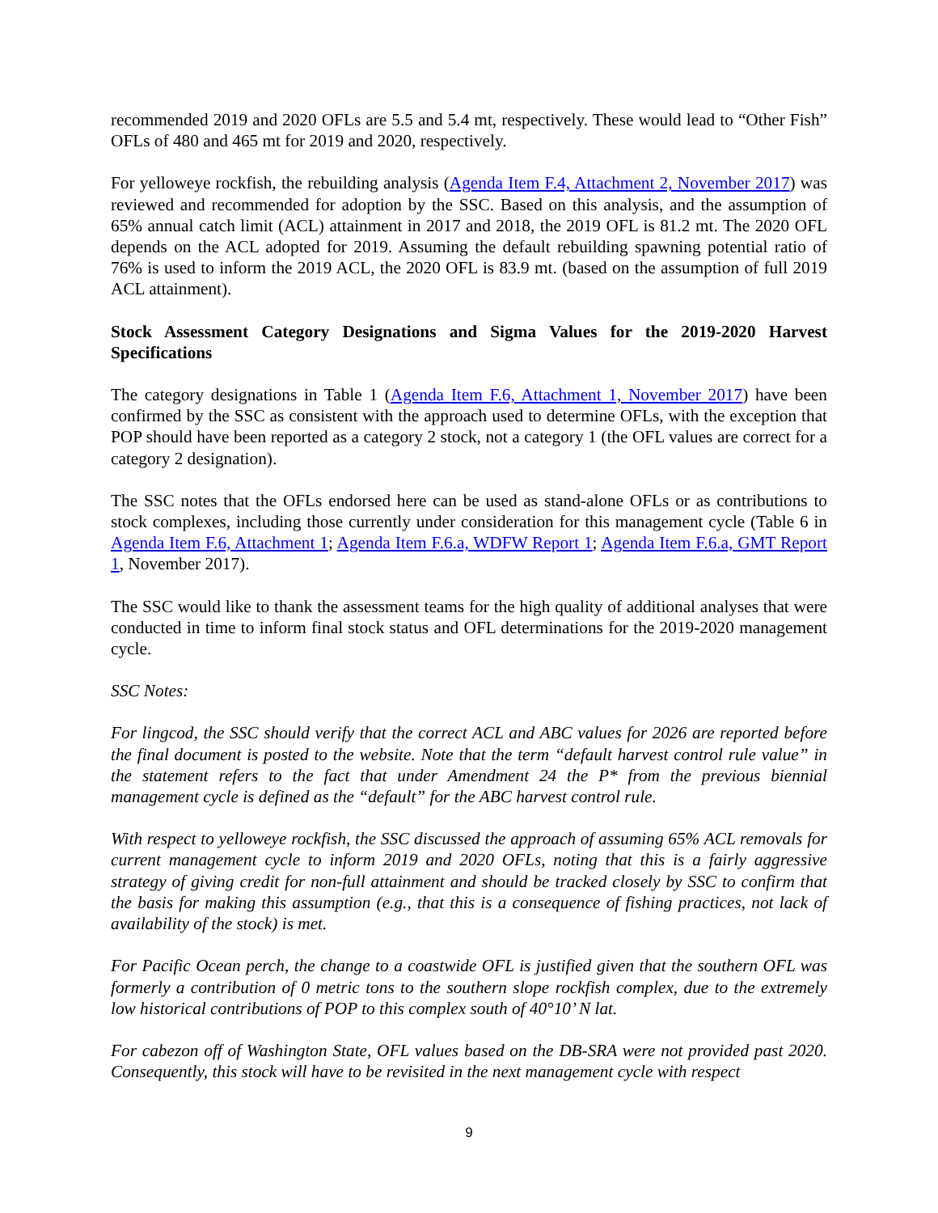recommended 2019 and 2020 OFLs are 5.5 and 5.4 mt, respectively. These would lead to “Other Fish” OFLs of 480 and 465 mt for 2019 and 2020, respectively.
For yelloweye rockfish, the rebuilding analysis (Agenda Item F.4, Attachment 2, November 2017) was reviewed and recommended for adoption by the SSC. Based on this analysis, and the assumption of 65% annual catch limit (ACL) attainment in 2017 and 2018, the 2019 OFL is 81.2 mt. The 2020 OFL depends on the ACL adopted for 2019. Assuming the default rebuilding spawning potential ratio of 76% is used to inform the 2019 ACL, the 2020 OFL is 83.9 mt. (based on the assumption of full 2019 ACL attainment).
Stock Assessment Category Designations and Sigma Values for the 2019-2020 Harvest Specifications
The category designations in Table 1 (Agenda Item F.6, Attachment 1, November 2017) have been confirmed by the SSC as consistent with the approach used to determine OFLs, with the exception that POP should have been reported as a category 2 stock, not a category 1 (the OFL values are correct for a category 2 designation).
The SSC notes that the OFLs endorsed here can be used as stand-alone OFLs or as contributions to stock complexes, including those currently under consideration for this management cycle (Table 6 in Agenda Item F.6, Attachment 1; Agenda Item F.6.a, WDFW Report 1; Agenda Item F.6.a, GMT Report 1, November 2017).
The SSC would like to thank the assessment teams for the high quality of additional analyses that were conducted in time to inform final stock status and OFL determinations for the 2019-2020 management cycle.
SSC Notes:
For lingcod, the SSC should verify that the correct ACL and ABC values for 2026 are reported before the final document is posted to the website. Note that the term “default harvest control rule value” in the statement refers to the fact that under Amendment 24 the P* from the previous biennial management cycle is defined as the “default” for the ABC harvest control rule.
With respect to yelloweye rockfish, the SSC discussed the approach of assuming 65% ACL removals for current management cycle to inform 2019 and 2020 OFLs, noting that this is a fairly aggressive strategy of giving credit for non-full attainment and should be tracked closely by SSC to confirm that the basis for making this assumption (e.g., that this is a consequence of fishing practices, not lack of availability of the stock) is met.
For Pacific Ocean perch, the change to a coastwide OFL is justified given that the southern OFL was formerly a contribution of 0 metric tons to the southern slope rockfish complex, due to the extremely low historical contributions of POP to this complex south of 40°10’ N lat.
For cabezon off of Washington State, OFL values based on the DB-SRA were not provided past 2020. Consequently, this stock will have to be revisited in the next management cycle with respect
9